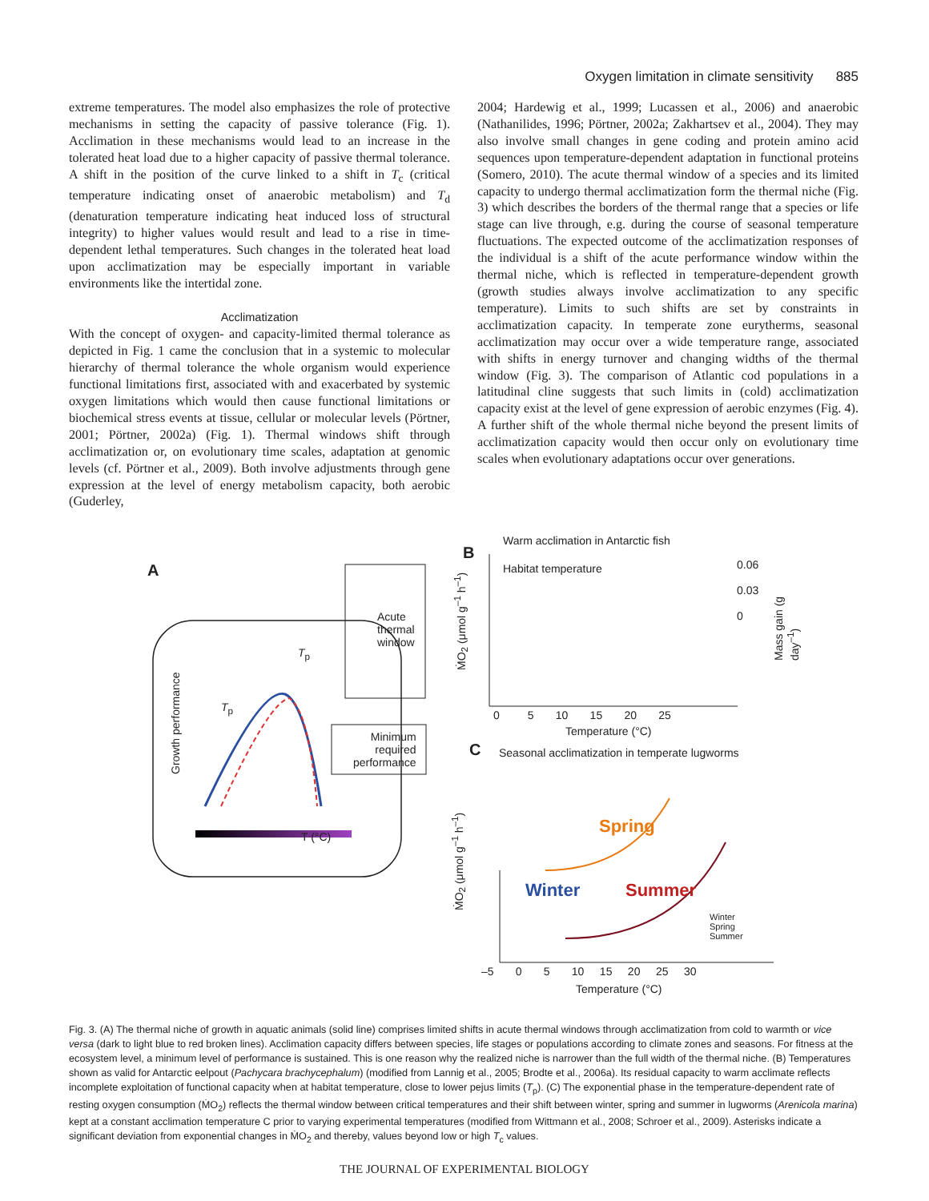Oxygen limitation in climate sensitivity 885
extreme temperatures. The model also emphasizes the role of protective mechanisms in setting the capacity of passive tolerance (Fig. 1). Acclimation in these mechanisms would lead to an increase in the tolerated heat load due to a higher capacity of passive thermal tolerance. A shift in the position of the curve linked to a shift in T<sub>c</sub> (critical temperature indicating onset of anaerobic metabolism) and T<sub>d</sub> (denaturation temperature indicating heat induced loss of structural integrity) to higher values would result and lead to a rise in time-dependent lethal temperatures. Such changes in the tolerated heat load upon acclimatization may be especially important in variable environments like the intertidal zone.
Acclimatization
With the concept of oxygen- and capacity-limited thermal tolerance as depicted in Fig. 1 came the conclusion that in a systemic to molecular hierarchy of thermal tolerance the whole organism would experience functional limitations first, associated with and exacerbated by systemic oxygen limitations which would then cause functional limitations or biochemical stress events at tissue, cellular or molecular levels (Pörtner, 2001; Pörtner, 2002a) (Fig. 1). Thermal windows shift through acclimatization or, on evolutionary time scales, adaptation at genomic levels (cf. Pörtner et al., 2009). Both involve adjustments through gene expression at the level of energy metabolism capacity, both aerobic (Guderley,
2004; Hardewig et al., 1999; Lucassen et al., 2006) and anaerobic (Nathanilides, 1996; Pörtner, 2002a; Zakhartsev et al., 2004). They may also involve small changes in gene coding and protein amino acid sequences upon temperature-dependent adaptation in functional proteins (Somero, 2010). The acute thermal window of a species and its limited capacity to undergo thermal acclimatization form the thermal niche (Fig. 3) which describes the borders of the thermal range that a species or life stage can live through, e.g. during the course of seasonal temperature fluctuations. The expected outcome of the acclimatization responses of the individual is a shift of the acute performance window within the thermal niche, which is reflected in temperature-dependent growth (growth studies always involve acclimatization to any specific temperature). Limits to such shifts are set by constraints in acclimatization capacity. In temperate zone eurytherms, seasonal acclimatization may occur over a wide temperature range, associated with shifts in energy turnover and changing widths of the thermal window (Fig. 3). The comparison of Atlantic cod populations in a latitudinal cline suggests that such limits in (cold) acclimatization capacity exist at the level of gene expression of aerobic enzymes (Fig. 4). A further shift of the whole thermal niche beyond the present limits of acclimatization capacity would then occur only on evolutionary time scales when evolutionary adaptations occur over generations.
A
Acute
thermal
window
Minimum
required
performance
T (°C)
Growth performance
T<sub>p</sub>
T<sub>p</sub>
Warm acclimation in Antarctic fish
B
Habitat temperature
ṀO<sub>2</sub> (μmol g<sup>–1</sup> h<sup>–1</sup>)
0.06
0.03
0
Mass gain (g day<sup>–1</sup>)
0 5 10 15 20 25
Temperature (°C)
C
Seasonal acclimatization in temperate lugworms
Spring
Winter Summer
Winter
Spring
Summer
ṀO<sub>2</sub> (μmol g<sup>–1</sup> h<sup>–1</sup>)
–5 0 5 10 15 20 25 30
Temperature (°C)
Fig. 3. (A) The thermal niche of growth in aquatic animals (solid line) comprises limited shifts in acute thermal windows through acclimatization from cold to warmth or vice versa (dark to light blue to red broken lines). Acclimation capacity differs between species, life stages or populations according to climate zones and seasons. For fitness at the ecosystem level, a minimum level of performance is sustained. This is one reason why the realized niche is narrower than the full width of the thermal niche. (B) Temperatures shown as valid for Antarctic eelpout (Pachycara brachycephalum) (modified from Lannig et al., 2005; Brodte et al., 2006a). Its residual capacity to warm acclimate reflects incomplete exploitation of functional capacity when at habitat temperature, close to lower pejus limits (T<sub>p</sub>). (C) The exponential phase in the temperature-dependent rate of resting oxygen consumption (ṀO<sub>2</sub>) reflects the thermal window between critical temperatures and their shift between winter, spring and summer in lugworms (Arenicola marina) kept at a constant acclimation temperature C prior to varying experimental temperatures (modified from Wittmann et al., 2008; Schroer et al., 2009). Asterisks indicate a significant deviation from exponential changes in ṀO<sub>2</sub> and thereby, values beyond low or high T<sub>c</sub> values.
THE JOURNAL OF EXPERIMENTAL BIOLOGY